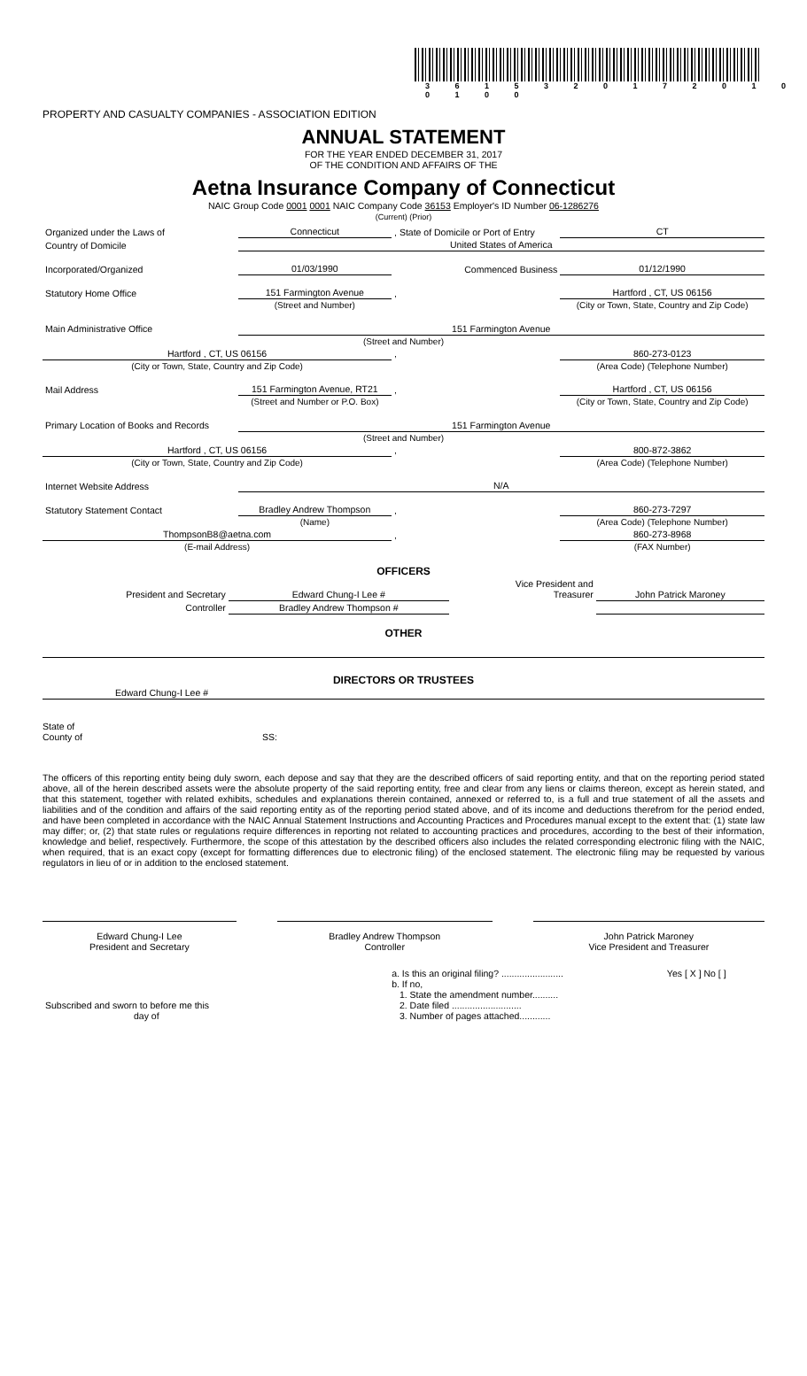3 6 1 5 3 2 0 1 7 2 0 1 0 0 1 0 0
PROPERTY AND CASUALTY COMPANIES - ASSOCIATION EDITION
ANNUAL STATEMENT
FOR THE YEAR ENDED DECEMBER 31, 2017
OF THE CONDITION AND AFFAIRS OF THE
Aetna Insurance Company of Connecticut
NAIC Group Code 0001 0001 NAIC Company Code 36153 Employer's ID Number 06-1286276
(Current) (Prior)
| Organized under the Laws of | Connecticut | , State of Domicile or Port of Entry | CT |
| Country of Domicile | United States of America | | |
| Incorporated/Organized | 01/03/1990 | Commenced Business | 01/12/1990 |
| Statutory Home Office | 151 Farmington Avenue | , | Hartford , CT, US 06156 |
| | (Street and Number) | | (City or Town, State, Country and Zip Code) |
| Main Administrative Office | 151 Farmington Avenue | | |
| (Street and Number) | | | |
| Hartford , CT, US 06156 | | , | 860-273-0123 |
| (City or Town, State, Country and Zip Code) | | | (Area Code) (Telephone Number) |
| Mail Address | 151 Farmington Avenue, RT21 | , | Hartford , CT, US 06156 |
| | (Street and Number or P.O. Box) | | (City or Town, State, Country and Zip Code) |
| Primary Location of Books and Records | 151 Farmington Avenue | | |
| (Street and Number) | | | |
| Hartford , CT, US 06156 | | , | 800-872-3862 |
| (City or Town, State, Country and Zip Code) | | | (Area Code) (Telephone Number) |
| Internet Website Address | N/A | | |
| Statutory Statement Contact | Bradley Andrew Thompson | , | 860-273-7297 |
| | (Name) | | (Area Code) (Telephone Number) |
| ThompsonB8@aetna.com | | , | 860-273-8968 |
| (E-mail Address) | | | (FAX Number) |
OFFICERS
| President and Secretary | Edward Chung-I Lee # | Vice President and Treasurer | John Patrick Maroney |
| Controller | Bradley Andrew Thompson # | | |
OTHER
DIRECTORS OR TRUSTEES
| Edward Chung-I Lee # | | |
State of
County of SS:
The officers of this reporting entity being duly sworn, each depose and say that they are the described officers of said reporting entity, and that on the reporting period stated above, all of the herein described assets were the absolute property of the said reporting entity, free and clear from any liens or claims thereon, except as herein stated, and that this statement, together with related exhibits, schedules and explanations therein contained, annexed or referred to, is a full and true statement of all the assets and liabilities and of the condition and affairs of the said reporting entity as of the reporting period stated above, and of its income and deductions therefrom for the period ended, and have been completed in accordance with the NAIC Annual Statement Instructions and Accounting Practices and Procedures manual except to the extent that: (1) state law may differ; or, (2) that state rules or regulations require differences in reporting not related to accounting practices and procedures, according to the best of their information, knowledge and belief, respectively. Furthermore, the scope of this attestation by the described officers also includes the related corresponding electronic filing with the NAIC, when required, that is an exact copy (except for formatting differences due to electronic filing) of the enclosed statement. The electronic filing may be requested by various regulators in lieu of or in addition to the enclosed statement.
| Edward Chung-I Lee President and Secretary | | Bradley Andrew Thompson Controller | | John Patrick Maroney Vice President and Treasurer |
| Subscribed and sworn to before me this day of | a. Is this an original filing? ........................ b. If no, 1. State the amendment number.......... 2. Date filed ........................... 3. Number of pages attached............ | Yes [ X ] No [ ] |